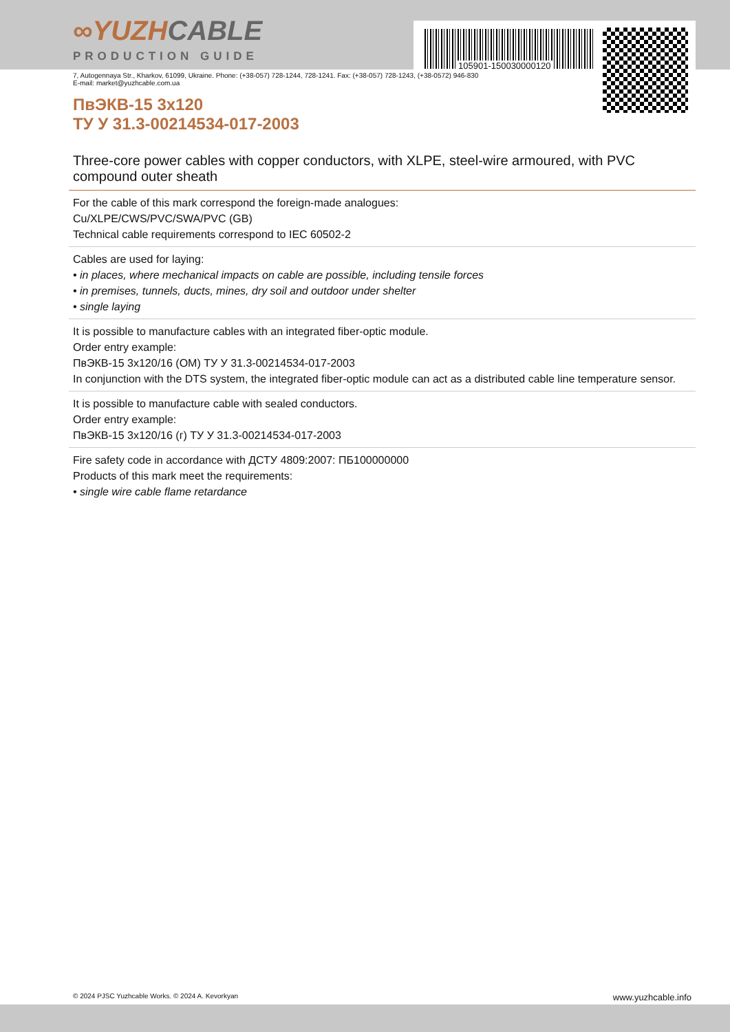105901-150030000120
∞YUZHCABLE
PRODUCTION GUIDE
7, Autogennaya Str., Kharkov, 61099, Ukraine. Phone: (+38-057) 728-1244, 728-1241. Fax: (+38-057) 728-1243, (+38-0572) 946-830
E-mail: market@yuzhcable.com.ua
ПвЭКВ-15 3x120
ТУ У 31.3-00214534-017-2003
Three-core power cables with copper conductors, with XLPE, steel-wire armoured, with PVC compound outer sheath
For the cable of this mark correspond the foreign-made analogues:
Cu/XLPE/CWS/PVC/SWA/PVC (GB)
Technical cable requirements correspond to IEC 60502-2
Cables are used for laying:
• in places, where mechanical impacts on cable are possible, including tensile forces
• in premises, tunnels, ducts, mines, dry soil and outdoor under shelter
• single laying
It is possible to manufacture cables with an integrated fiber-optic module.
Order entry example:
ПвЭКВ-15 3x120/16 (ОМ) ТУ У 31.3-00214534-017-2003
In conjunction with the DTS system, the integrated fiber-optic module can act as a distributed cable line temperature sensor.
It is possible to manufacture cable with sealed conductors.
Order entry example:
ПвЭКВ-15 3x120/16 (г) ТУ У 31.3-00214534-017-2003
Fire safety code in accordance with ДСТУ 4809:2007: ПБ100000000
Products of this mark meet the requirements:
• single wire cable flame retardance
© 2024 PJSC Yuzhcable Works. © 2024 A. Kevorkyan www.yuzhcable.info